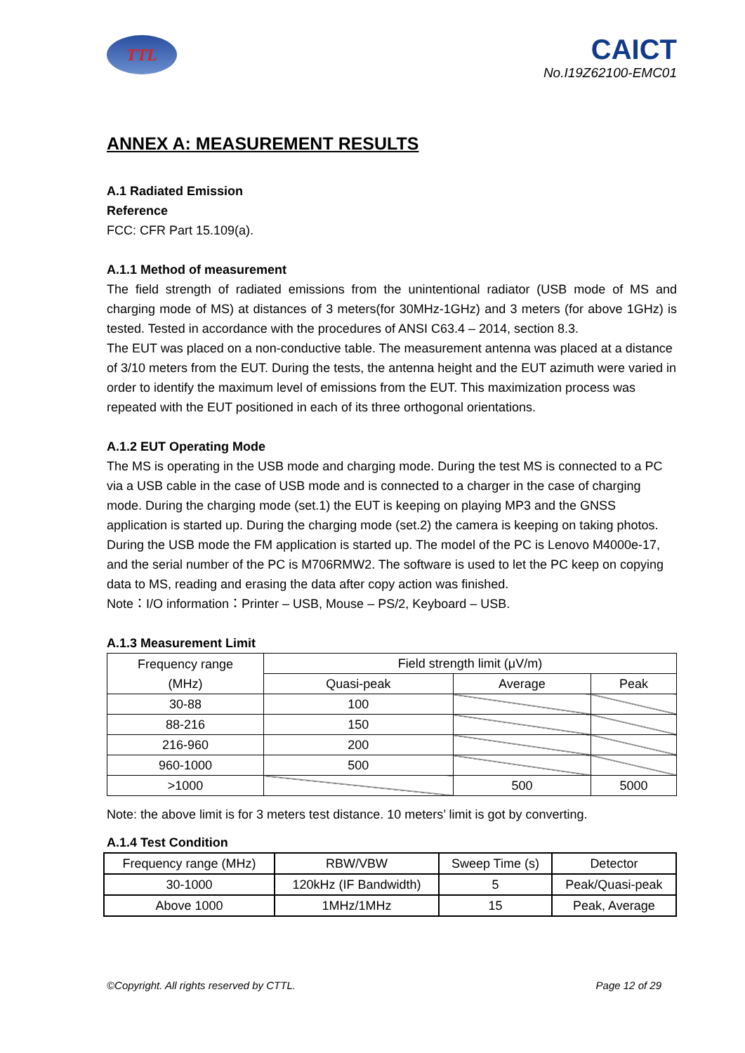TTL
CAICT
No.I19Z62100-EMC01
ANNEX A: MEASUREMENT RESULTS
A.1 Radiated Emission
Reference
FCC: CFR Part 15.109(a).
A.1.1 Method of measurement
The field strength of radiated emissions from the unintentional radiator (USB mode of MS and charging mode of MS) at distances of 3 meters(for 30MHz-1GHz) and 3 meters (for above 1GHz) is tested. Tested in accordance with the procedures of ANSI C63.4 – 2014, section 8.3.
The EUT was placed on a non-conductive table. The measurement antenna was placed at a distance of 3/10 meters from the EUT. During the tests, the antenna height and the EUT azimuth were varied in order to identify the maximum level of emissions from the EUT. This maximization process was repeated with the EUT positioned in each of its three orthogonal orientations.
A.1.2 EUT Operating Mode
The MS is operating in the USB mode and charging mode. During the test MS is connected to a PC via a USB cable in the case of USB mode and is connected to a charger in the case of charging mode. During the charging mode (set.1) the EUT is keeping on playing MP3 and the GNSS application is started up. During the charging mode (set.2) the camera is keeping on taking photos. During the USB mode the FM application is started up. The model of the PC is Lenovo M4000e-17, and the serial number of the PC is M706RMW2. The software is used to let the PC keep on copying data to MS, reading and erasing the data after copy action was finished.
Note：I/O information：Printer – USB, Mouse – PS/2, Keyboard – USB.
A.1.3 Measurement Limit
| Frequency range (MHz) | Field strength limit (μV/m) | | |
| --- | --- | --- | --- |
| | Quasi-peak | Average | Peak |
| 30-88 | 100 | | |
| 88-216 | 150 | | |
| 216-960 | 200 | | |
| 960-1000 | 500 | | |
| >1000 | | 500 | 5000 |
Note: the above limit is for 3 meters test distance. 10 meters’ limit is got by converting.
A.1.4 Test Condition
| Frequency range (MHz) | RBW/VBW | Sweep Time (s) | Detector |
| 30-1000 | 120kHz (IF Bandwidth) | 5 | Peak/Quasi-peak |
| Above 1000 | 1MHz/1MHz | 15 | Peak, Average |
©Copyright. All rights reserved by CTTL. Page 12 of 29